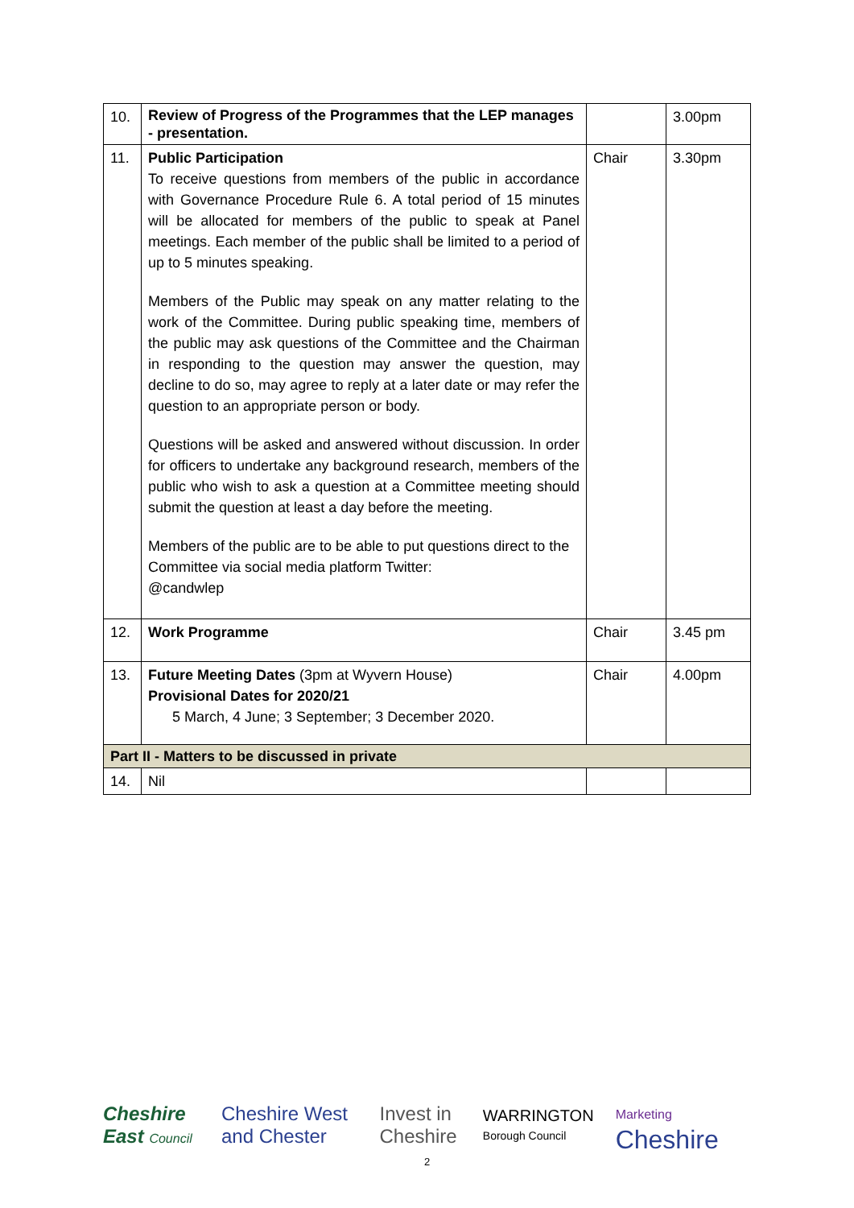| 10. | Review of Progress of the Programmes that the LEP manages - presentation. | | 3.00pm |
| 11. | Public Participation To receive questions from members of the public in accordance with Governance Procedure Rule 6. A total period of 15 minutes will be allocated for members of the public to speak at Panel meetings. Each member of the public shall be limited to a period of up to 5 minutes speaking. Members of the Public may speak on any matter relating to the work of the Committee. During public speaking time, members of the public may ask questions of the Committee and the Chairman in responding to the question may answer the question, may decline to do so, may agree to reply at a later date or may refer the question to an appropriate person or body. Questions will be asked and answered without discussion. In order for officers to undertake any background research, members of the public who wish to ask a question at a Committee meeting should submit the question at least a day before the meeting. Members of the public are to be able to put questions direct to the Committee via social media platform Twitter: @candwlep | Chair | 3.30pm |
| 12. | Work Programme | Chair | 3.45 pm |
| 13. | Future Meeting Dates (3pm at Wyvern House) Provisional Dates for 2020/21 5 March, 4 June; 3 September; 3 December 2020. | Chair | 4.00pm |
| Part II - Matters to be discussed in private | | | |
| 14. | Nil | | |
Cheshire East Council Cheshire West and Chester Invest in Cheshire WARRINGTON Borough Council Marketing Cheshire
2